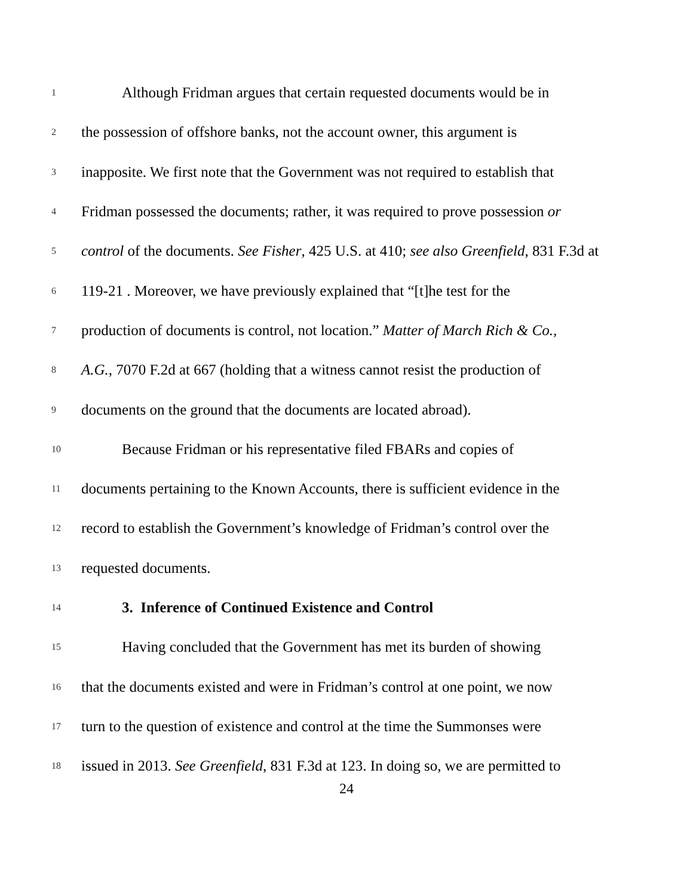1 Although Fridman argues that certain requested documents would be in
2 the possession of offshore banks, not the account owner, this argument is
3 inapposite. We first note that the Government was not required to establish that
4 Fridman possessed the documents; rather, it was required to prove possession or
5 control of the documents. See Fisher, 425 U.S. at 410; see also Greenfield, 831 F.3d at
6 119-21 . Moreover, we have previously explained that “[t]he test for the
7 production of documents is control, not location.” Matter of March Rich & Co.,
8 A.G., 7070 F.2d at 667 (holding that a witness cannot resist the production of
9 documents on the ground that the documents are located abroad).
10 Because Fridman or his representative filed FBARs and copies of
11 documents pertaining to the Known Accounts, there is sufficient evidence in the
12 record to establish the Government’s knowledge of Fridman’s control over the
13 requested documents.
14 3. Inference of Continued Existence and Control
15 Having concluded that the Government has met its burden of showing
16 that the documents existed and were in Fridman’s control at one point, we now
17 turn to the question of existence and control at the time the Summonses were
18 issued in 2013. See Greenfield, 831 F.3d at 123. In doing so, we are permitted to
24